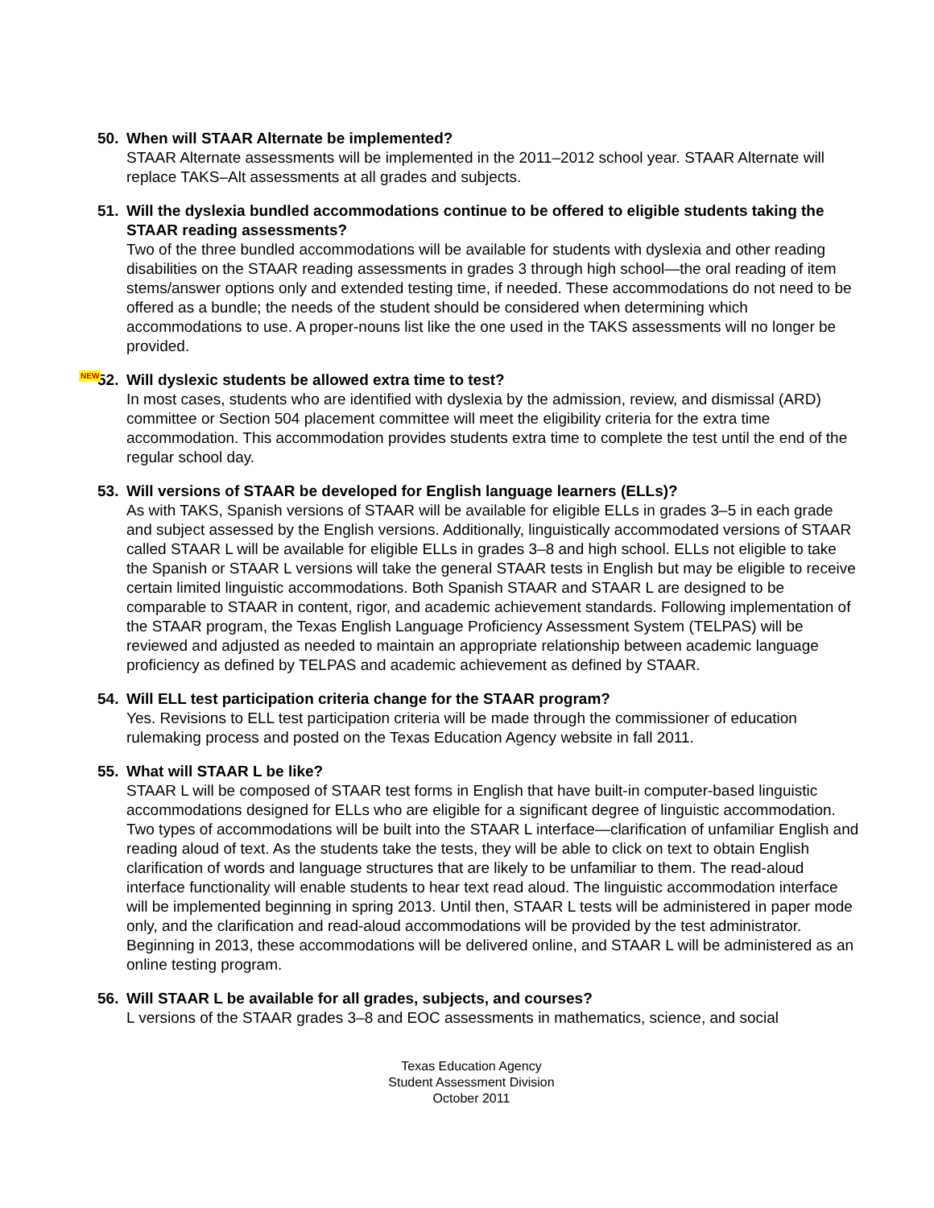50. When will STAAR Alternate be implemented?
STAAR Alternate assessments will be implemented in the 2011–2012 school year. STAAR Alternate will replace TAKS–Alt assessments at all grades and subjects.
51. Will the dyslexia bundled accommodations continue to be offered to eligible students taking the STAAR reading assessments?
Two of the three bundled accommodations will be available for students with dyslexia and other reading disabilities on the STAAR reading assessments in grades 3 through high school—the oral reading of item stems/answer options only and extended testing time, if needed. These accommodations do not need to be offered as a bundle; the needs of the student should be considered when determining which accommodations to use. A proper-nouns list like the one used in the TAKS assessments will no longer be provided.
NEW 52. Will dyslexic students be allowed extra time to test?
In most cases, students who are identified with dyslexia by the admission, review, and dismissal (ARD) committee or Section 504 placement committee will meet the eligibility criteria for the extra time accommodation. This accommodation provides students extra time to complete the test until the end of the regular school day.
53. Will versions of STAAR be developed for English language learners (ELLs)?
As with TAKS, Spanish versions of STAAR will be available for eligible ELLs in grades 3–5 in each grade and subject assessed by the English versions. Additionally, linguistically accommodated versions of STAAR called STAAR L will be available for eligible ELLs in grades 3–8 and high school. ELLs not eligible to take the Spanish or STAAR L versions will take the general STAAR tests in English but may be eligible to receive certain limited linguistic accommodations. Both Spanish STAAR and STAAR L are designed to be comparable to STAAR in content, rigor, and academic achievement standards. Following implementation of the STAAR program, the Texas English Language Proficiency Assessment System (TELPAS) will be reviewed and adjusted as needed to maintain an appropriate relationship between academic language proficiency as defined by TELPAS and academic achievement as defined by STAAR.
54. Will ELL test participation criteria change for the STAAR program?
Yes. Revisions to ELL test participation criteria will be made through the commissioner of education rulemaking process and posted on the Texas Education Agency website in fall 2011.
55. What will STAAR L be like?
STAAR L will be composed of STAAR test forms in English that have built-in computer-based linguistic accommodations designed for ELLs who are eligible for a significant degree of linguistic accommodation. Two types of accommodations will be built into the STAAR L interface—clarification of unfamiliar English and reading aloud of text. As the students take the tests, they will be able to click on text to obtain English clarification of words and language structures that are likely to be unfamiliar to them. The read-aloud interface functionality will enable students to hear text read aloud. The linguistic accommodation interface will be implemented beginning in spring 2013. Until then, STAAR L tests will be administered in paper mode only, and the clarification and read-aloud accommodations will be provided by the test administrator. Beginning in 2013, these accommodations will be delivered online, and STAAR L will be administered as an online testing program.
56. Will STAAR L be available for all grades, subjects, and courses?
L versions of the STAAR grades 3–8 and EOC assessments in mathematics, science, and social
Texas Education Agency
Student Assessment Division
October 2011